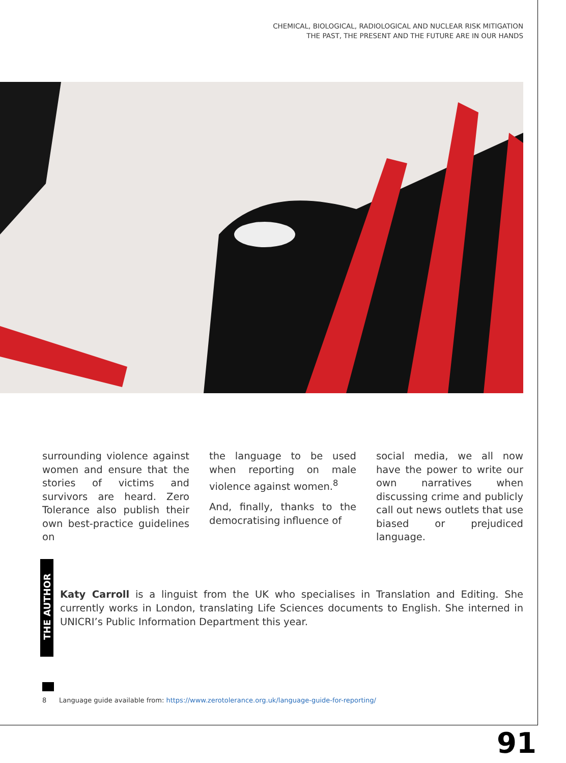CHEMICAL, BIOLOGICAL, RADIOLOGICAL AND NUCLEAR RISK MITIGATION
THE PAST, THE PRESENT AND THE FUTURE ARE IN OUR HANDS
surrounding violence against women and ensure that the stories of victims and survivors are heard. Zero Tolerance also publish their own best-practice guidelines on
the language to be used when reporting on male violence against women.<sup>8</sup>
And, finally, thanks to the democratising influence of
social media, we all now have the power to write our own narratives when discussing crime and publicly call out news outlets that use biased or prejudiced language.
THE AUTHOR
Katy Carroll is a linguist from the UK who specialises in Translation and Editing. She currently works in London, translating Life Sciences documents to English. She interned in UNICRI’s Public Information Department this year.
8 Language guide available from: https://www.zerotolerance.org.uk/language-guide-for-reporting/
91